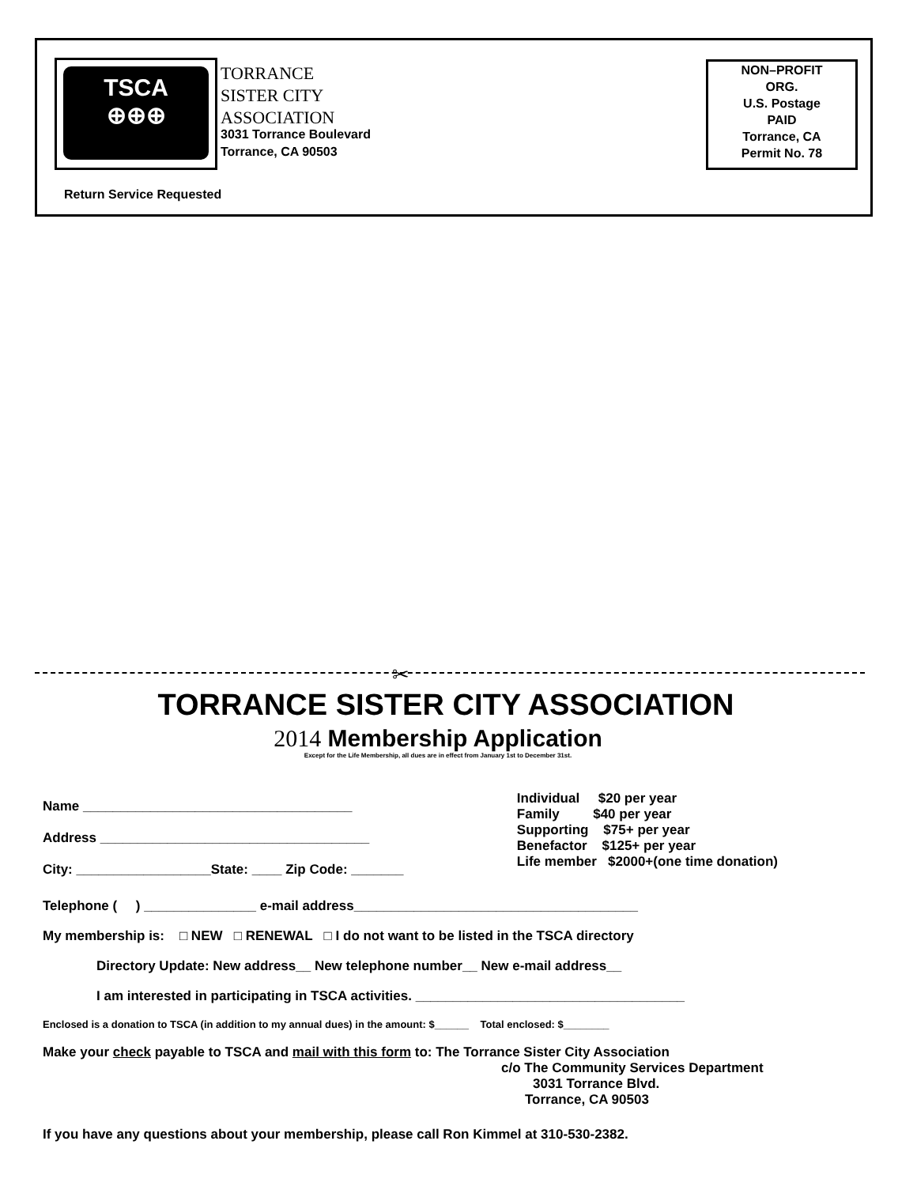TSCA
⊕⊕⊕
TORRANCE
SISTER CITY
ASSOCIATION
3031 Torrance Boulevard
Torrance, CA 90503
NON–PROFIT
ORG.
U.S. Postage
PAID
Torrance, CA
Permit No. 78
Return Service Requested
✂
TORRANCE SISTER CITY ASSOCIATION
2014 Membership Application
Except for the Life Membership, all dues are in effect from January 1st to December 31st.
Name ____________________________________
Address ____________________________________
City: __________________State: ____ Zip Code: _______
Individual $20 per year
Family $40 per year
Supporting $75+ per year
Benefactor $125+ per year
Life member $2000+(one time donation)
Telephone ( ) _______________ e-mail address______________________________________
My membership is: □ NEW □ RENEWAL □ I do not want to be listed in the TSCA directory
Directory Update: New address__ New telephone number__ New e-mail address__
I am interested in participating in TSCA activities. ____________________________________
Enclosed is a donation to TSCA (in addition to my annual dues) in the amount: $______ Total enclosed: $________
Make your check payable to TSCA and mail with this form to: The Torrance Sister City Association
c/o The Community Services Department
3031 Torrance Blvd.
Torrance, CA 90503
If you have any questions about your membership, please call Ron Kimmel at 310-530-2382.